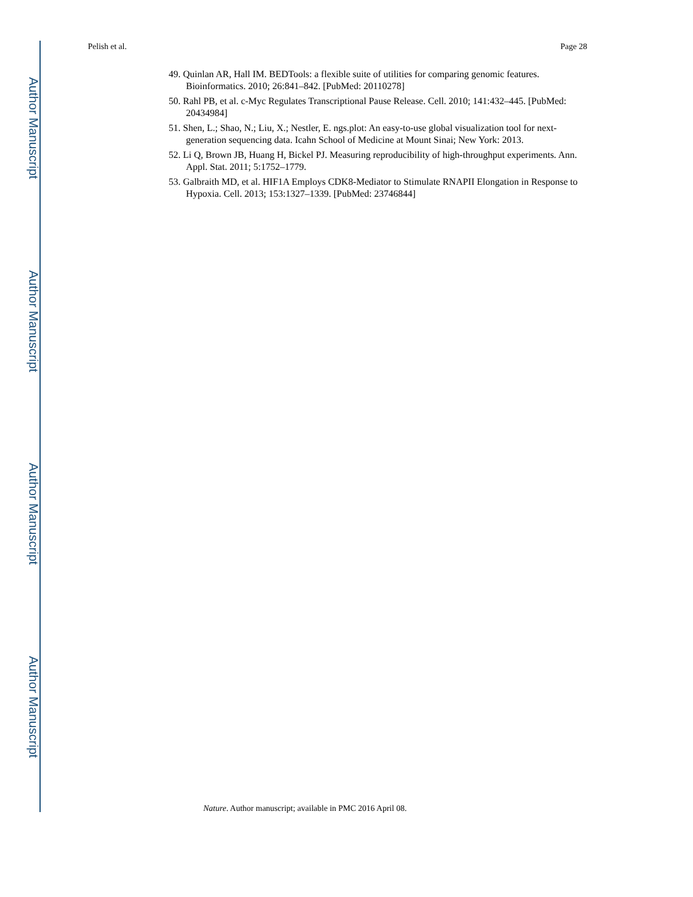Author Manuscript
Author Manuscript
Author Manuscript
Author Manuscript
Pelish et al. Page 28
49. Quinlan AR, Hall IM. BEDTools: a flexible suite of utilities for comparing genomic features. Bioinformatics. 2010; 26:841–842. [PubMed: 20110278]
50. Rahl PB, et al. c-Myc Regulates Transcriptional Pause Release. Cell. 2010; 141:432–445. [PubMed: 20434984]
51. Shen, L.; Shao, N.; Liu, X.; Nestler, E. ngs.plot: An easy-to-use global visualization tool for next-generation sequencing data. Icahn School of Medicine at Mount Sinai; New York: 2013.
52. Li Q, Brown JB, Huang H, Bickel PJ. Measuring reproducibility of high-throughput experiments. Ann. Appl. Stat. 2011; 5:1752–1779.
53. Galbraith MD, et al. HIF1A Employs CDK8-Mediator to Stimulate RNAPII Elongation in Response to Hypoxia. Cell. 2013; 153:1327–1339. [PubMed: 23746844]
Nature. Author manuscript; available in PMC 2016 April 08.